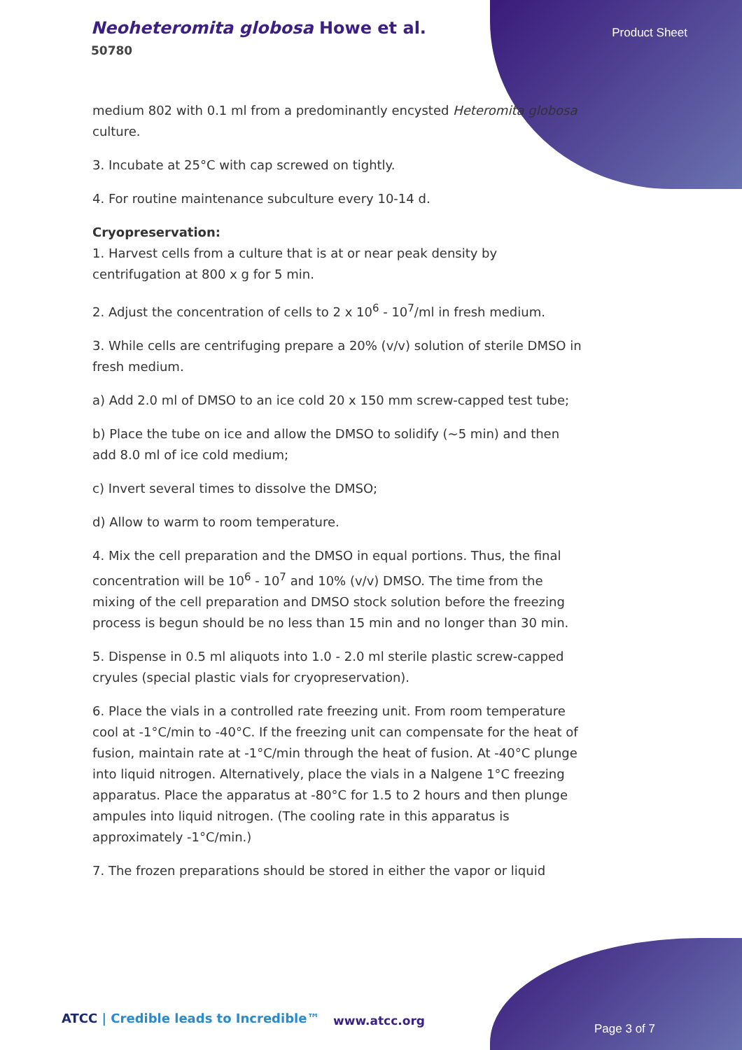Neoheteromita globosa Howe et al.
50780
Product Sheet
medium 802 with 0.1 ml from a predominantly encysted Heteromita globosa culture.
3. Incubate at 25°C with cap screwed on tightly.
4. For routine maintenance subculture every 10-14 d.
Cryopreservation:
1. Harvest cells from a culture that is at or near peak density by centrifugation at 800 x g for 5 min.
2. Adjust the concentration of cells to 2 x 10<sup>6</sup> - 10<sup>7</sup>/ml in fresh medium.
3. While cells are centrifuging prepare a 20% (v/v) solution of sterile DMSO in fresh medium.
a) Add 2.0 ml of DMSO to an ice cold 20 x 150 mm screw-capped test tube;
b) Place the tube on ice and allow the DMSO to solidify (~5 min) and then add 8.0 ml of ice cold medium;
c) Invert several times to dissolve the DMSO;
d) Allow to warm to room temperature.
4. Mix the cell preparation and the DMSO in equal portions. Thus, the final concentration will be 10<sup>6</sup> - 10<sup>7</sup> and 10% (v/v) DMSO. The time from the mixing of the cell preparation and DMSO stock solution before the freezing process is begun should be no less than 15 min and no longer than 30 min.
5. Dispense in 0.5 ml aliquots into 1.0 - 2.0 ml sterile plastic screw-capped cryules (special plastic vials for cryopreservation).
6. Place the vials in a controlled rate freezing unit. From room temperature cool at -1°C/min to -40°C. If the freezing unit can compensate for the heat of fusion, maintain rate at -1°C/min through the heat of fusion. At -40°C plunge into liquid nitrogen. Alternatively, place the vials in a Nalgene 1°C freezing apparatus. Place the apparatus at -80°C for 1.5 to 2 hours and then plunge ampules into liquid nitrogen. (The cooling rate in this apparatus is approximately -1°C/min.)
7. The frozen preparations should be stored in either the vapor or liquid
ATCC | Credible leads to Incredible™
www.atcc.org
Page 3 of 7